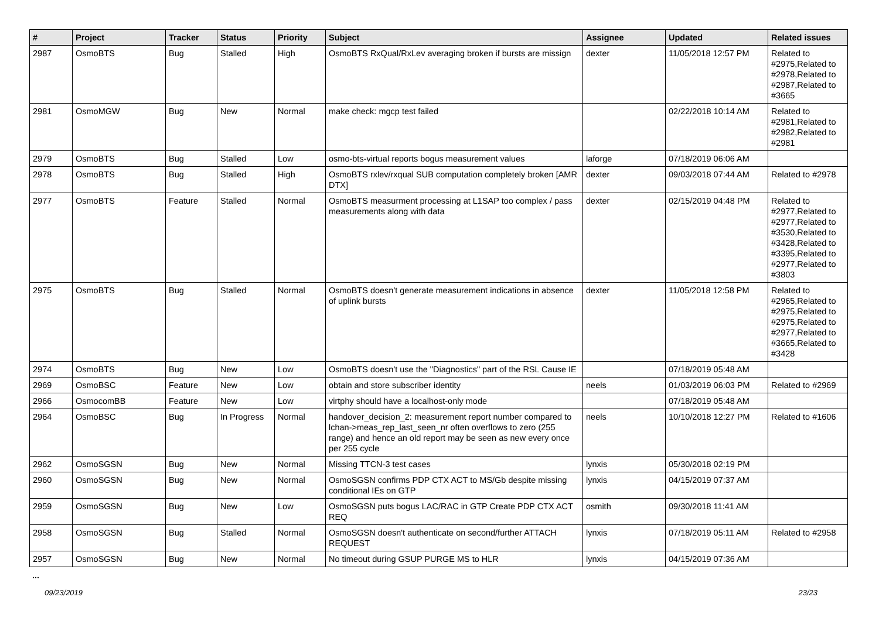| # | Project | Tracker | Status | Priority | Subject | Assignee | Updated | Related issues |
| --- | --- | --- | --- | --- | --- | --- | --- | --- |
| 2987 | OsmoBTS | Bug | Stalled | High | OsmoBTS RxQual/RxLev averaging broken if bursts are missign | dexter | 11/05/2018 12:57 PM | Related to #2975,Related to #2978,Related to #2987,Related to #3665 |
| 2981 | OsmoMGW | Bug | New | Normal | make check: mgcp test failed | | 02/22/2018 10:14 AM | Related to #2981,Related to #2982,Related to #2981 |
| 2979 | OsmoBTS | Bug | Stalled | Low | osmo-bts-virtual reports bogus measurement values | laforge | 07/18/2019 06:06 AM | |
| 2978 | OsmoBTS | Bug | Stalled | High | OsmoBTS rxlev/rxqual SUB computation completely broken [AMR DTX] | dexter | 09/03/2018 07:44 AM | Related to #2978 |
| 2977 | OsmoBTS | Feature | Stalled | Normal | OsmoBTS measurment processing at L1SAP too complex / pass measurements along with data | dexter | 02/15/2019 04:48 PM | Related to #2977,Related to #2977,Related to #3530,Related to #3428,Related to #3395,Related to #2977,Related to #3803 |
| 2975 | OsmoBTS | Bug | Stalled | Normal | OsmoBTS doesn't generate measurement indications in absence of uplink bursts | dexter | 11/05/2018 12:58 PM | Related to #2965,Related to #2975,Related to #2975,Related to #2977,Related to #3665,Related to #3428 |
| 2974 | OsmoBTS | Bug | New | Low | OsmoBTS doesn't use the "Diagnostics" part of the RSL Cause IE | | 07/18/2019 05:48 AM | |
| 2969 | OsmoBSC | Feature | New | Low | obtain and store subscriber identity | neels | 01/03/2019 06:03 PM | Related to #2969 |
| 2966 | OsmocomBB | Feature | New | Low | virtphy should have a localhost-only mode | | 07/18/2019 05:48 AM | |
| 2964 | OsmoBSC | Bug | In Progress | Normal | handover_decision_2: measurement report number compared to lchan->meas_rep_last_seen_nr often overflows to zero (255 range) and hence an old report may be seen as new every once per 255 cycle | neels | 10/10/2018 12:27 PM | Related to #1606 |
| 2962 | OsmoSGSN | Bug | New | Normal | Missing TTCN-3 test cases | lynxis | 05/30/2018 02:19 PM | |
| 2960 | OsmoSGSN | Bug | New | Normal | OsmoSGSN confirms PDP CTX ACT to MS/Gb despite missing conditional IEs on GTP | lynxis | 04/15/2019 07:37 AM | |
| 2959 | OsmoSGSN | Bug | New | Low | OsmoSGSN puts bogus LAC/RAC in GTP Create PDP CTX ACT REQ | osmith | 09/30/2018 11:41 AM | |
| 2958 | OsmoSGSN | Bug | Stalled | Normal | OsmoSGSN doesn't authenticate on second/further ATTACH REQUEST | lynxis | 07/18/2019 05:11 AM | Related to #2958 |
| 2957 | OsmoSGSN | Bug | New | Normal | No timeout during GSUP PURGE MS to HLR | lynxis | 04/15/2019 07:36 AM | |
...
09/23/2019 23/23